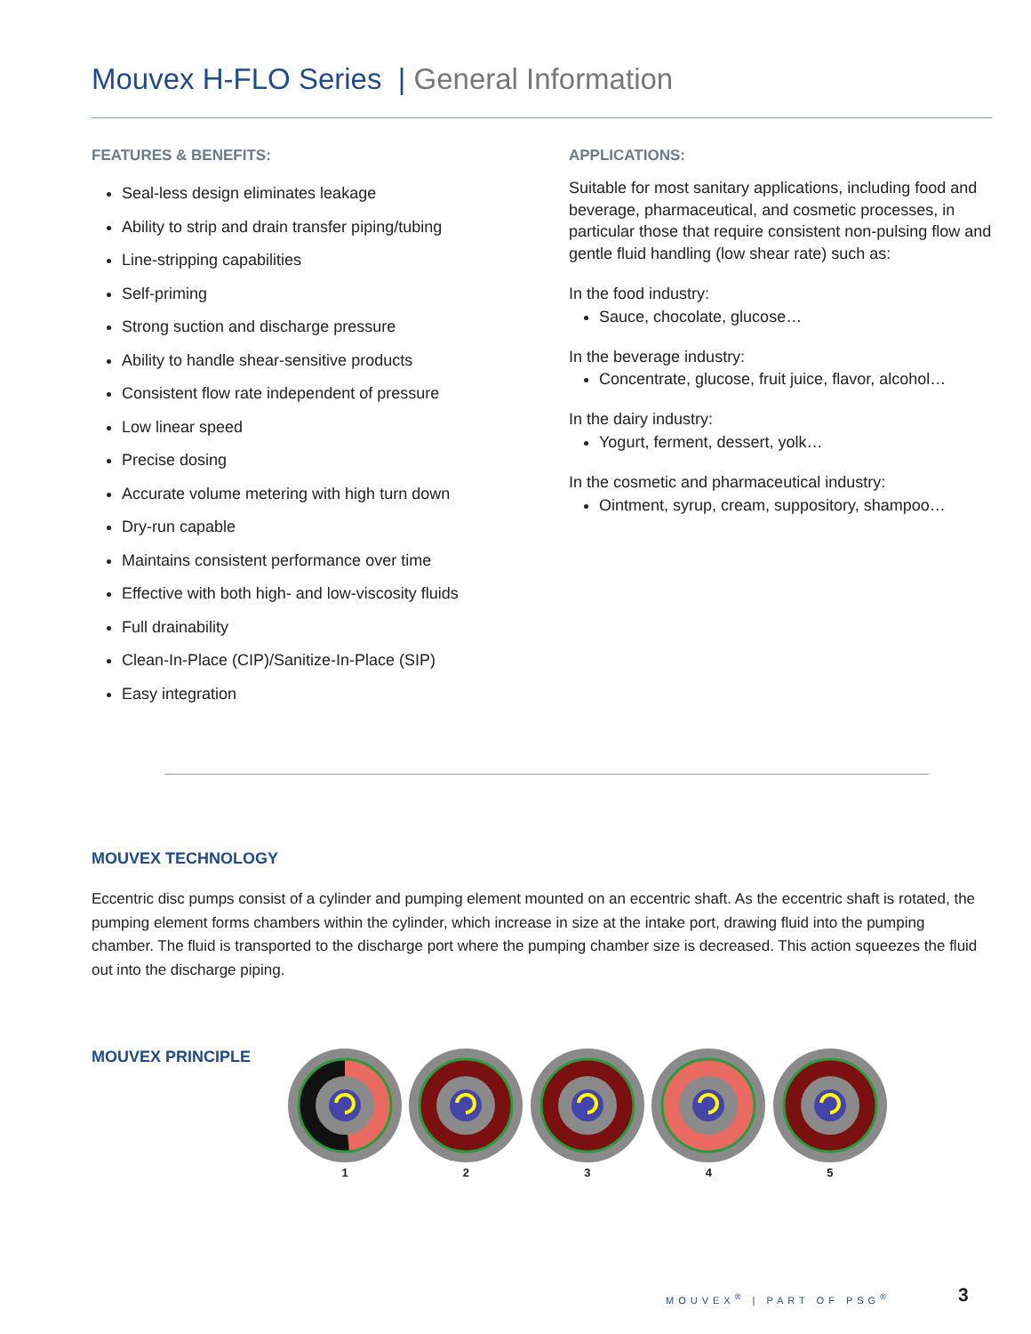Mouvex H-FLO Series | General Information
FEATURES & BENEFITS:
Seal-less design eliminates leakage
Ability to strip and drain transfer piping/tubing
Line-stripping capabilities
Self-priming
Strong suction and discharge pressure
Ability to handle shear-sensitive products
Consistent flow rate independent of pressure
Low linear speed
Precise dosing
Accurate volume metering with high turn down
Dry-run capable
Maintains consistent performance over time
Effective with both high- and low-viscosity fluids
Full drainability
Clean-In-Place (CIP)/Sanitize-In-Place (SIP)
Easy integration
APPLICATIONS:
Suitable for most sanitary applications, including food and beverage, pharmaceutical, and cosmetic processes, in particular those that require consistent non-pulsing flow and gentle fluid handling (low shear rate) such as:
In the food industry:
Sauce, chocolate, glucose…
In the beverage industry:
Concentrate, glucose, fruit juice, flavor, alcohol…
In the dairy industry:
Yogurt, ferment, dessert, yolk…
In the cosmetic and pharmaceutical industry:
Ointment, syrup, cream, suppository, shampoo…
MOUVEX TECHNOLOGY
Eccentric disc pumps consist of a cylinder and pumping element mounted on an eccentric shaft. As the eccentric shaft is rotated, the pumping element forms chambers within the cylinder, which increase in size at the intake port, drawing fluid into the pumping chamber. The fluid is transported to the discharge port where the pumping chamber size is decreased. This action squeezes the fluid out into the discharge piping.
MOUVEX PRINCIPLE
1
2
3
4
5
MOUVEX<sup>®</sup> | PART OF PSG<sup>®</sup> 3